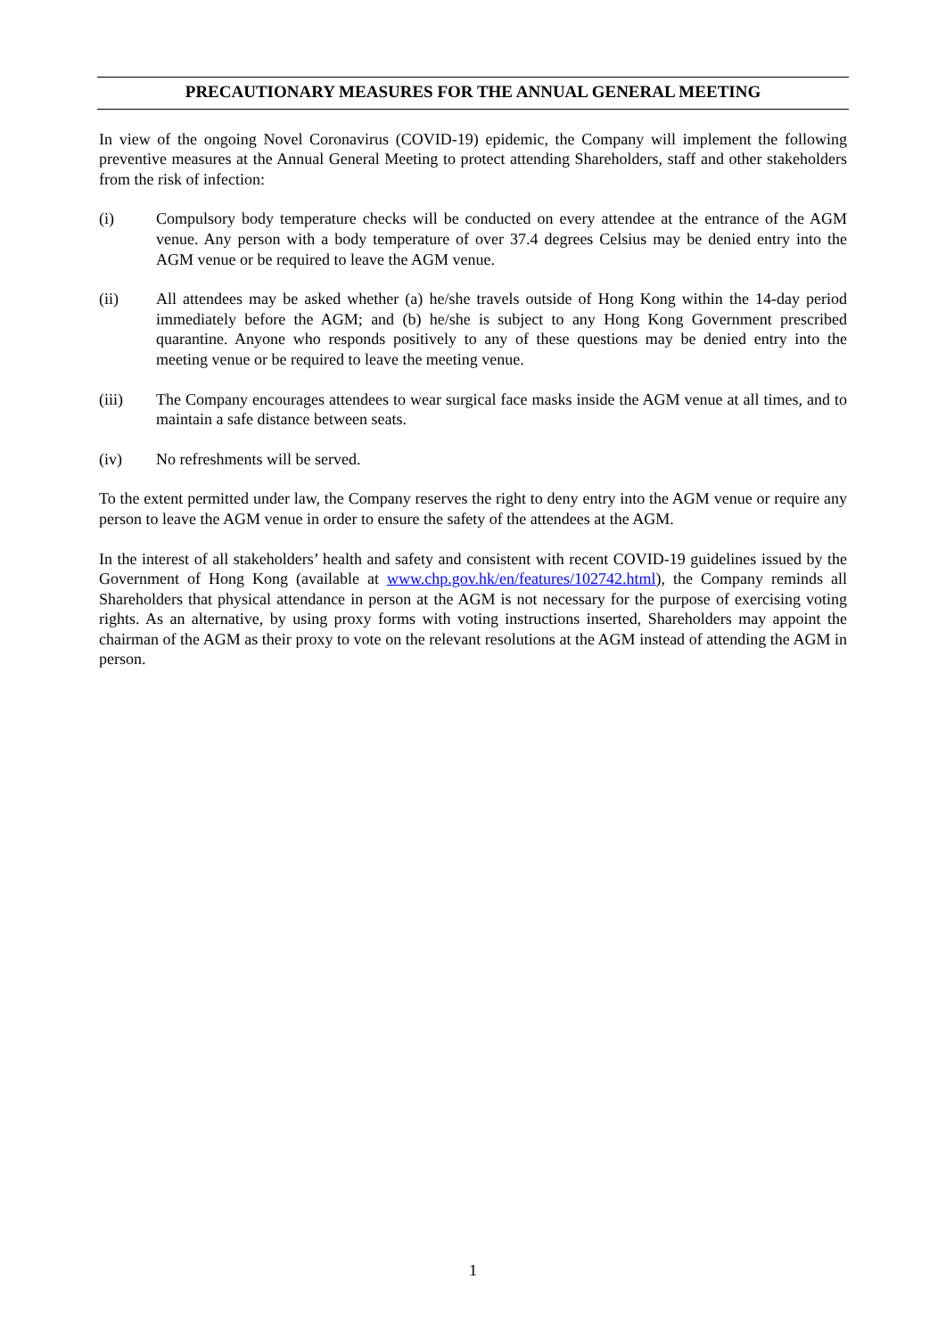PRECAUTIONARY MEASURES FOR THE ANNUAL GENERAL MEETING
In view of the ongoing Novel Coronavirus (COVID-19) epidemic, the Company will implement the following preventive measures at the Annual General Meeting to protect attending Shareholders, staff and other stakeholders from the risk of infection:
(i) Compulsory body temperature checks will be conducted on every attendee at the entrance of the AGM venue. Any person with a body temperature of over 37.4 degrees Celsius may be denied entry into the AGM venue or be required to leave the AGM venue.
(ii) All attendees may be asked whether (a) he/she travels outside of Hong Kong within the 14-day period immediately before the AGM; and (b) he/she is subject to any Hong Kong Government prescribed quarantine. Anyone who responds positively to any of these questions may be denied entry into the meeting venue or be required to leave the meeting venue.
(iii) The Company encourages attendees to wear surgical face masks inside the AGM venue at all times, and to maintain a safe distance between seats.
(iv) No refreshments will be served.
To the extent permitted under law, the Company reserves the right to deny entry into the AGM venue or require any person to leave the AGM venue in order to ensure the safety of the attendees at the AGM.
In the interest of all stakeholders’ health and safety and consistent with recent COVID-19 guidelines issued by the Government of Hong Kong (available at www.chp.gov.hk/en/features/102742.html), the Company reminds all Shareholders that physical attendance in person at the AGM is not necessary for the purpose of exercising voting rights. As an alternative, by using proxy forms with voting instructions inserted, Shareholders may appoint the chairman of the AGM as their proxy to vote on the relevant resolutions at the AGM instead of attending the AGM in person.
1